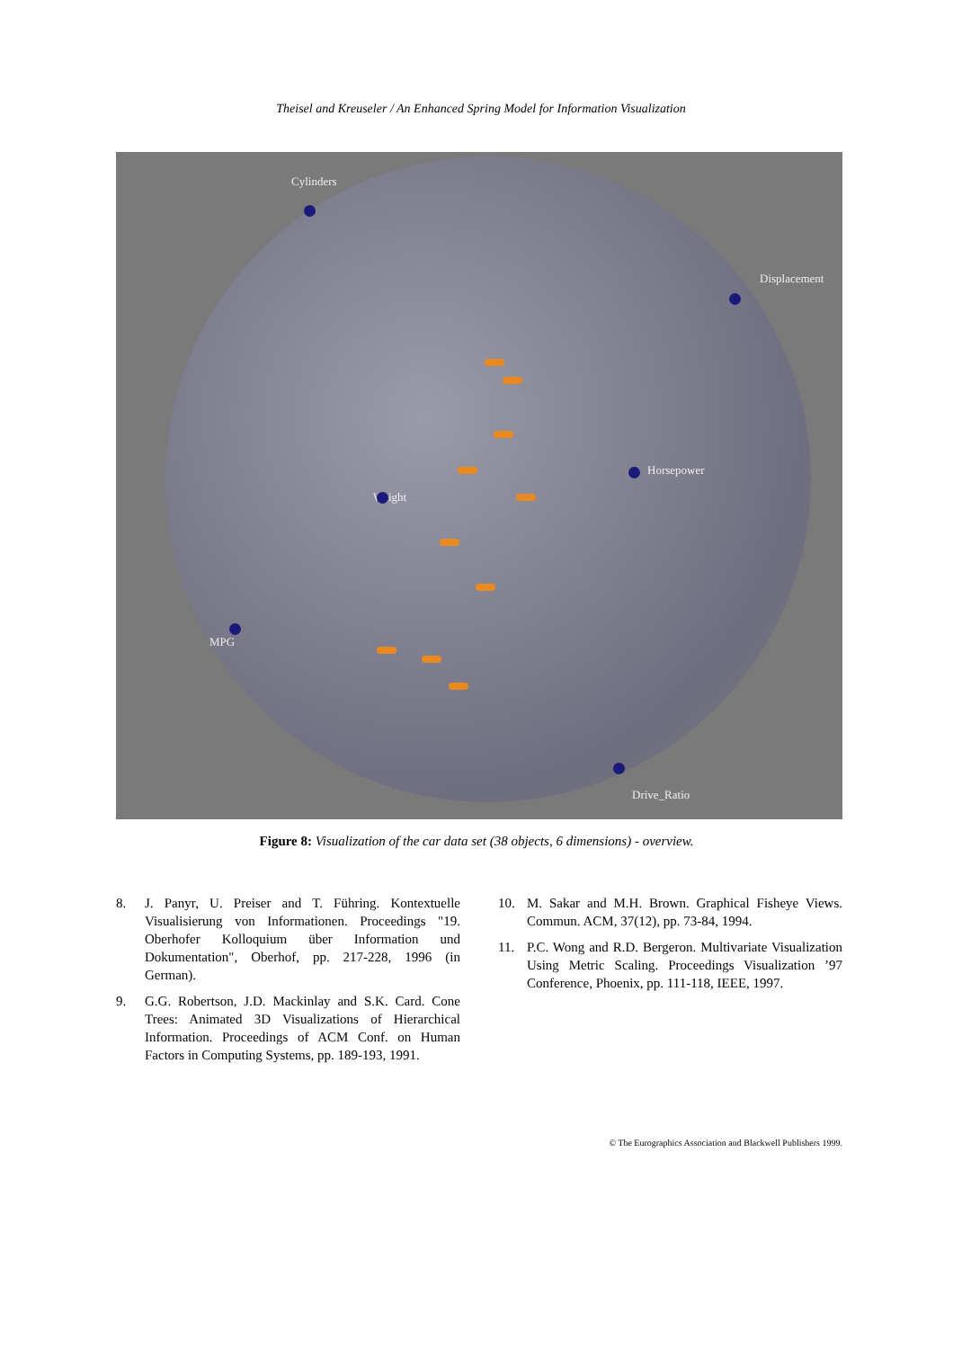Theisel and Kreuseler / An Enhanced Spring Model for Information Visualization
Cylinders
Displacement
Horsepower
Weight
MPG
Drive_Ratio
Figure 8: Visualization of the car data set (38 objects, 6 dimensions) - overview.
8. J. Panyr, U. Preiser and T. Führing. Kontextuelle Visualisierung von Informationen. Proceedings "19. Oberhofer Kolloquium über Information und Dokumentation", Oberhof, pp. 217-228, 1996 (in German).
9. G.G. Robertson, J.D. Mackinlay and S.K. Card. Cone Trees: Animated 3D Visualizations of Hierarchical Information. Proceedings of ACM Conf. on Human Factors in Computing Systems, pp. 189-193, 1991.
10. M. Sakar and M.H. Brown. Graphical Fisheye Views. Commun. ACM, 37(12), pp. 73-84, 1994.
11. P.C. Wong and R.D. Bergeron. Multivariate Visualization Using Metric Scaling. Proceedings Visualization ’97 Conference, Phoenix, pp. 111-118, IEEE, 1997.
© The Eurographics Association and Blackwell Publishers 1999.